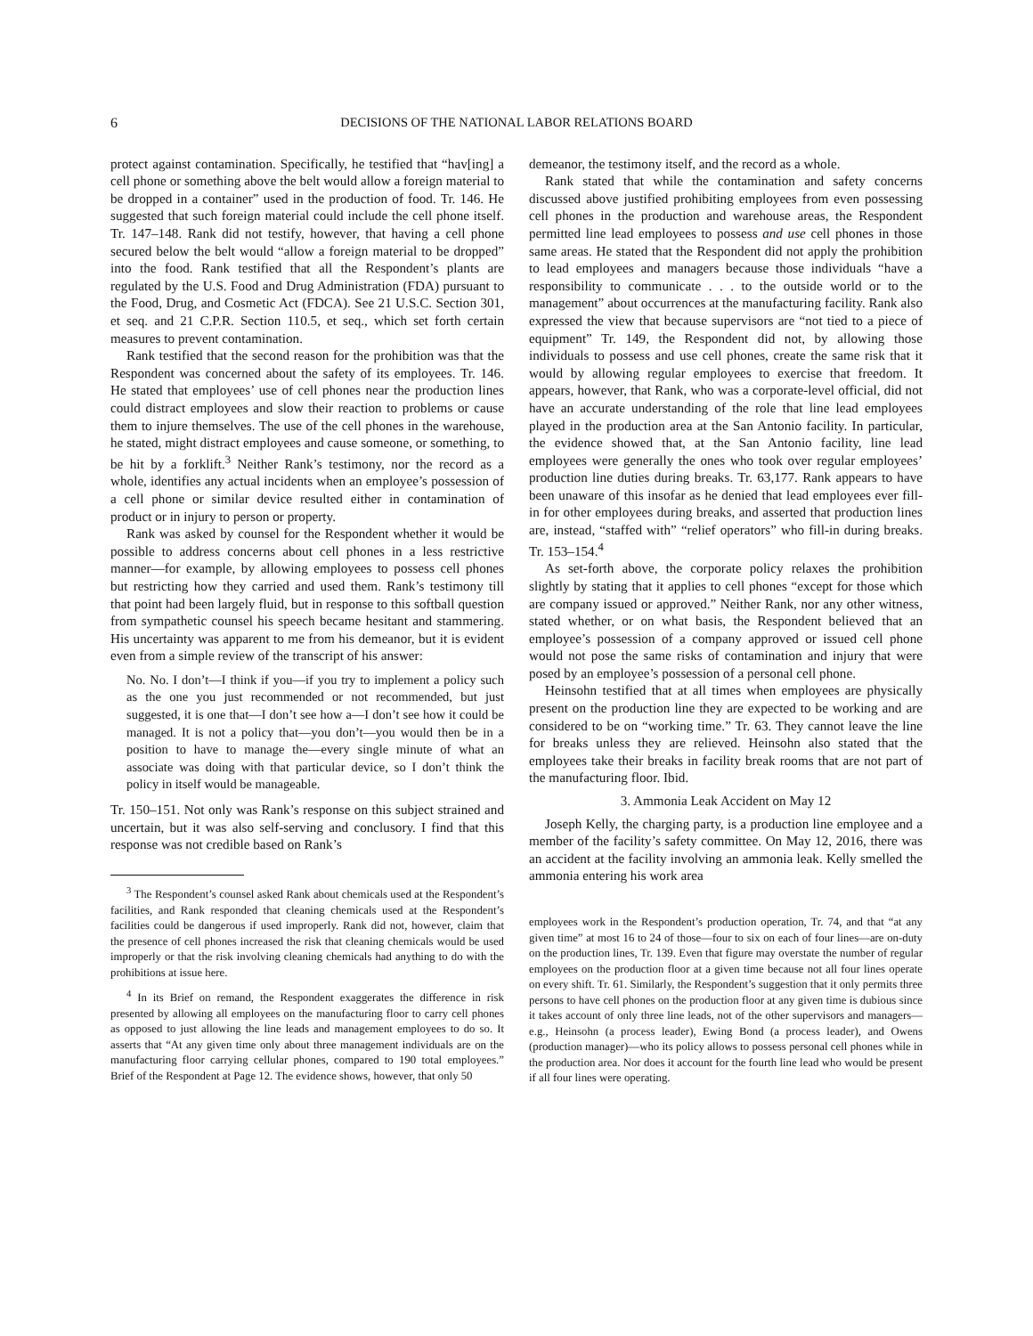6 DECISIONS OF THE NATIONAL LABOR RELATIONS BOARD
protect against contamination. Specifically, he testified that “hav[ing] a cell phone or something above the belt would allow a foreign material to be dropped in a container” used in the production of food. Tr. 146. He suggested that such foreign material could include the cell phone itself. Tr. 147–148. Rank did not testify, however, that having a cell phone secured below the belt would “allow a foreign material to be dropped” into the food. Rank testified that all the Respondent’s plants are regulated by the U.S. Food and Drug Administration (FDA) pursuant to the Food, Drug, and Cosmetic Act (FDCA). See 21 U.S.C. Section 301, et seq. and 21 C.P.R. Section 110.5, et seq., which set forth certain measures to prevent contamination.
Rank testified that the second reason for the prohibition was that the Respondent was concerned about the safety of its employees. Tr. 146. He stated that employees’ use of cell phones near the production lines could distract employees and slow their reaction to problems or cause them to injure themselves. The use of the cell phones in the warehouse, he stated, might distract employees and cause someone, or something, to be hit by a forklift.<sup>3</sup> Neither Rank’s testimony, nor the record as a whole, identifies any actual incidents when an employee’s possession of a cell phone or similar device resulted either in contamination of product or in injury to person or property.
Rank was asked by counsel for the Respondent whether it would be possible to address concerns about cell phones in a less restrictive manner—for example, by allowing employees to possess cell phones but restricting how they carried and used them. Rank’s testimony till that point had been largely fluid, but in response to this softball question from sympathetic counsel his speech became hesitant and stammering. His uncertainty was apparent to me from his demeanor, but it is evident even from a simple review of the transcript of his answer:
No. No. I don’t—I think if you—if you try to implement a policy such as the one you just recommended or not recommended, but just suggested, it is one that—I don’t see how a—I don’t see how it could be managed. It is not a policy that—you don’t—you would then be in a position to have to manage the—every single minute of what an associate was doing with that particular device, so I don’t think the policy in itself would be manageable.
Tr. 150–151. Not only was Rank’s response on this subject strained and uncertain, but it was also self-serving and conclusory. I find that this response was not credible based on Rank’s
<sup>3</sup> The Respondent’s counsel asked Rank about chemicals used at the Respondent’s facilities, and Rank responded that cleaning chemicals used at the Respondent’s facilities could be dangerous if used improperly. Rank did not, however, claim that the presence of cell phones increased the risk that cleaning chemicals would be used improperly or that the risk involving cleaning chemicals had anything to do with the prohibitions at issue here.
<sup>4</sup> In its Brief on remand, the Respondent exaggerates the difference in risk presented by allowing all employees on the manufacturing floor to carry cell phones as opposed to just allowing the line leads and management employees to do so. It asserts that “At any given time only about three management individuals are on the manufacturing floor carrying cellular phones, compared to 190 total employees.” Brief of the Respondent at Page 12. The evidence shows, however, that only 50
demeanor, the testimony itself, and the record as a whole.
Rank stated that while the contamination and safety concerns discussed above justified prohibiting employees from even possessing cell phones in the production and warehouse areas, the Respondent permitted line lead employees to possess and use cell phones in those same areas. He stated that the Respondent did not apply the prohibition to lead employees and managers because those individuals “have a responsibility to communicate . . . to the outside world or to the management” about occurrences at the manufacturing facility. Rank also expressed the view that because supervisors are “not tied to a piece of equipment” Tr. 149, the Respondent did not, by allowing those individuals to possess and use cell phones, create the same risk that it would by allowing regular employees to exercise that freedom. It appears, however, that Rank, who was a corporate-level official, did not have an accurate understanding of the role that line lead employees played in the production area at the San Antonio facility. In particular, the evidence showed that, at the San Antonio facility, line lead employees were generally the ones who took over regular employees’ production line duties during breaks. Tr. 63,177. Rank appears to have been unaware of this insofar as he denied that lead employees ever fill-in for other employees during breaks, and asserted that production lines are, instead, “staffed with” “relief operators” who fill-in during breaks. Tr. 153–154.<sup>4</sup>
As set-forth above, the corporate policy relaxes the prohibition slightly by stating that it applies to cell phones “except for those which are company issued or approved.” Neither Rank, nor any other witness, stated whether, or on what basis, the Respondent believed that an employee’s possession of a company approved or issued cell phone would not pose the same risks of contamination and injury that were posed by an employee’s possession of a personal cell phone.
Heinsohn testified that at all times when employees are physically present on the production line they are expected to be working and are considered to be on “working time.” Tr. 63. They cannot leave the line for breaks unless they are relieved. Heinsohn also stated that the employees take their breaks in facility break rooms that are not part of the manufacturing floor. Ibid.
3. Ammonia Leak Accident on May 12
Joseph Kelly, the charging party, is a production line employee and a member of the facility’s safety committee. On May 12, 2016, there was an accident at the facility involving an ammonia leak. Kelly smelled the ammonia entering his work area
employees work in the Respondent’s production operation, Tr. 74, and that “at any given time” at most 16 to 24 of those—four to six on each of four lines—are on-duty on the production lines, Tr. 139. Even that figure may overstate the number of regular employees on the production floor at a given time because not all four lines operate on every shift. Tr. 61. Similarly, the Respondent’s suggestion that it only permits three persons to have cell phones on the production floor at any given time is dubious since it takes account of only three line leads, not of the other supervisors and managers—e.g., Heinsohn (a process leader), Ewing Bond (a process leader), and Owens (production manager)—who its policy allows to possess personal cell phones while in the production area. Nor does it account for the fourth line lead who would be present if all four lines were operating.